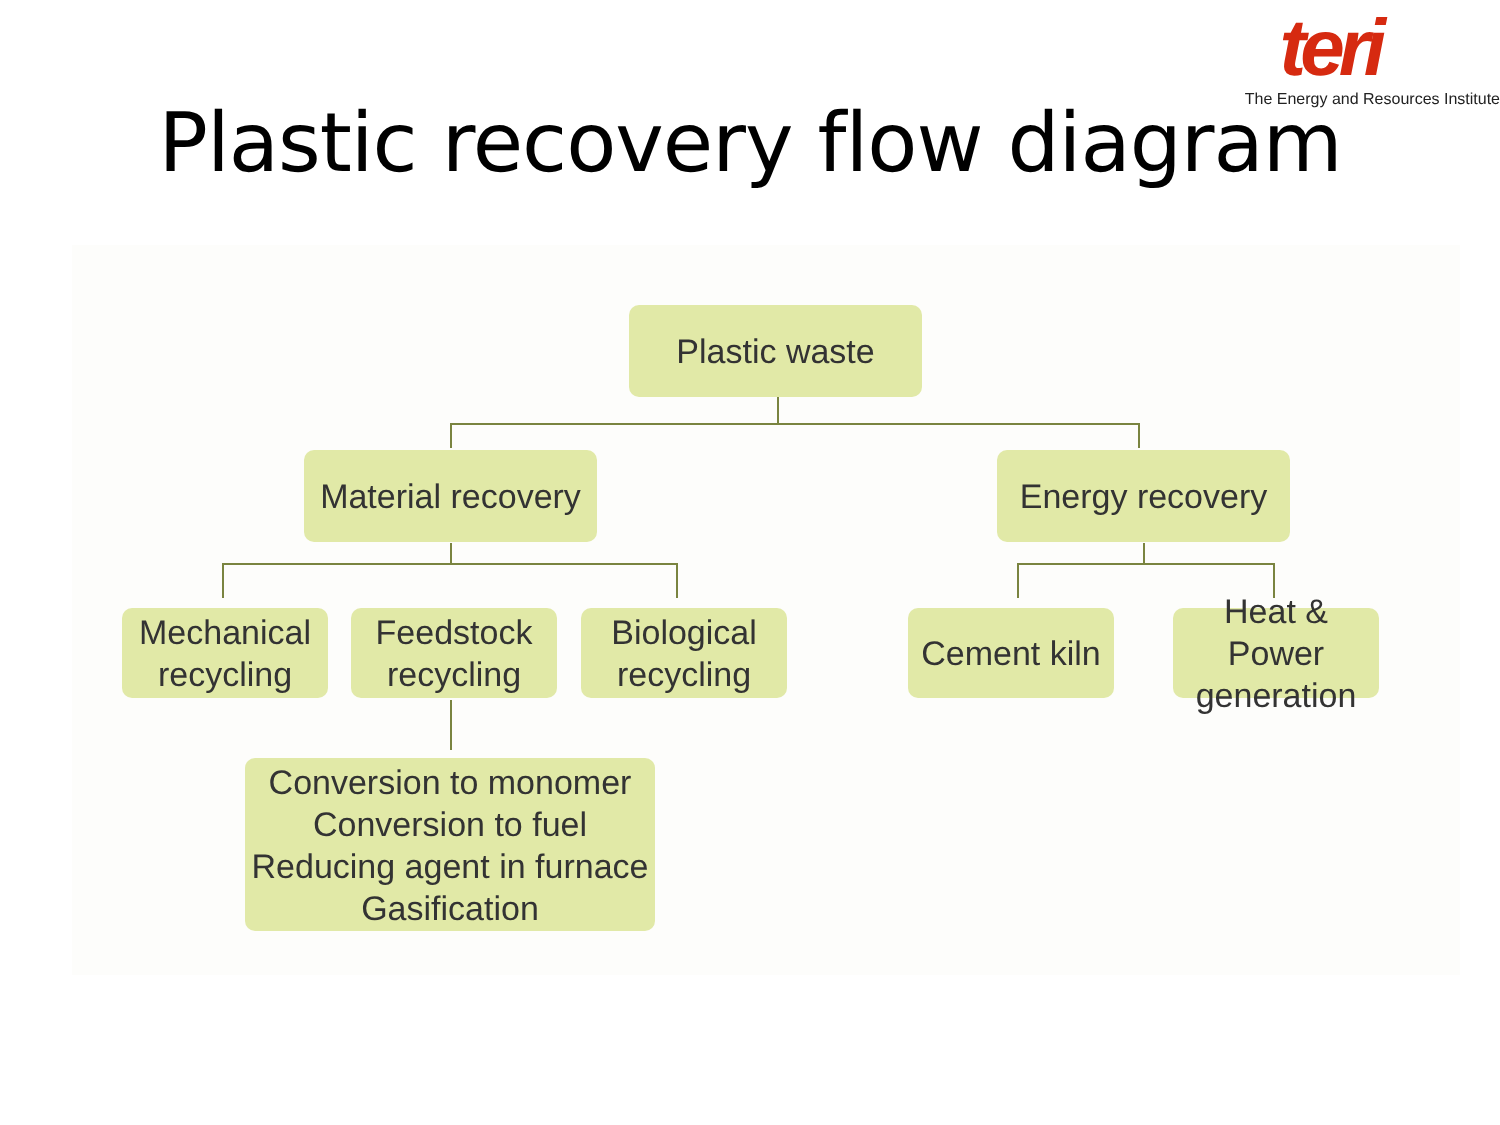teri
The Energy and Resources Institute
Plastic recovery flow diagram
Plastic waste
Material recovery
Energy recovery
Mechanical recycling
Feedstock recycling
Biological recycling
Cement kiln
Heat & Power generation
Conversion to monomer
Conversion to fuel
Reducing agent in furnace
Gasification